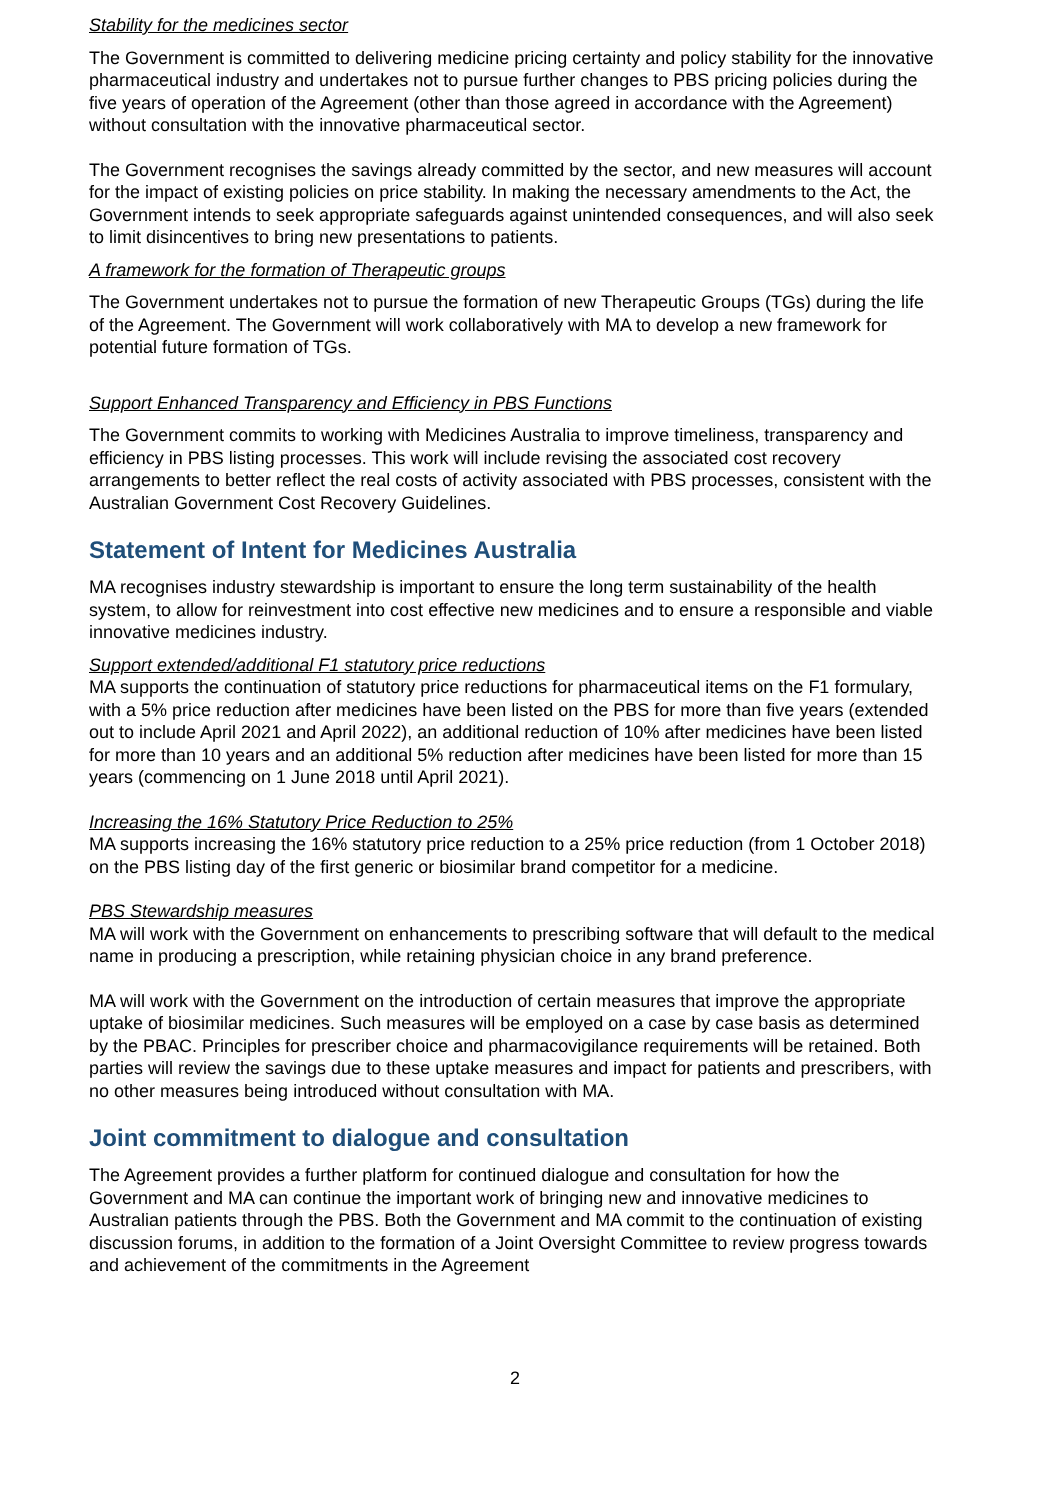Stability for the medicines sector
The Government is committed to delivering medicine pricing certainty and policy stability for the innovative pharmaceutical industry and undertakes not to pursue further changes to PBS pricing policies during the five years of operation of the Agreement (other than those agreed in accordance with the Agreement) without consultation with the innovative pharmaceutical sector.
The Government recognises the savings already committed by the sector, and new measures will account for the impact of existing policies on price stability. In making the necessary amendments to the Act, the Government intends to seek appropriate safeguards against unintended consequences, and will also seek to limit disincentives to bring new presentations to patients.
A framework for the formation of Therapeutic groups
The Government undertakes not to pursue the formation of new Therapeutic Groups (TGs) during the life of the Agreement. The Government will work collaboratively with MA to develop a new framework for potential future formation of TGs.
Support Enhanced Transparency and Efficiency in PBS Functions
The Government commits to working with Medicines Australia to improve timeliness, transparency and efficiency in PBS listing processes. This work will include revising the associated cost recovery arrangements to better reflect the real costs of activity associated with PBS processes, consistent with the Australian Government Cost Recovery Guidelines.
Statement of Intent for Medicines Australia
MA recognises industry stewardship is important to ensure the long term sustainability of the health system, to allow for reinvestment into cost effective new medicines and to ensure a responsible and viable innovative medicines industry.
Support extended/additional F1 statutory price reductions
MA supports the continuation of statutory price reductions for pharmaceutical items on the F1 formulary, with a 5% price reduction after medicines have been listed on the PBS for more than five years (extended out to include April 2021 and April 2022), an additional reduction of 10% after medicines have been listed for more than 10 years and an additional 5% reduction after medicines have been listed for more than 15 years (commencing on 1 June 2018 until April 2021).
Increasing the 16% Statutory Price Reduction to 25%
MA supports increasing the 16% statutory price reduction to a 25% price reduction (from 1 October 2018) on the PBS listing day of the first generic or biosimilar brand competitor for a medicine.
PBS Stewardship measures
MA will work with the Government on enhancements to prescribing software that will default to the medical name in producing a prescription, while retaining physician choice in any brand preference.
MA will work with the Government on the introduction of certain measures that improve the appropriate uptake of biosimilar medicines. Such measures will be employed on a case by case basis as determined by the PBAC. Principles for prescriber choice and pharmacovigilance requirements will be retained. Both parties will review the savings due to these uptake measures and impact for patients and prescribers, with no other measures being introduced without consultation with MA.
Joint commitment to dialogue and consultation
The Agreement provides a further platform for continued dialogue and consultation for how the Government and MA can continue the important work of bringing new and innovative medicines to Australian patients through the PBS. Both the Government and MA commit to the continuation of existing discussion forums, in addition to the formation of a Joint Oversight Committee to review progress towards and achievement of the commitments in the Agreement
2